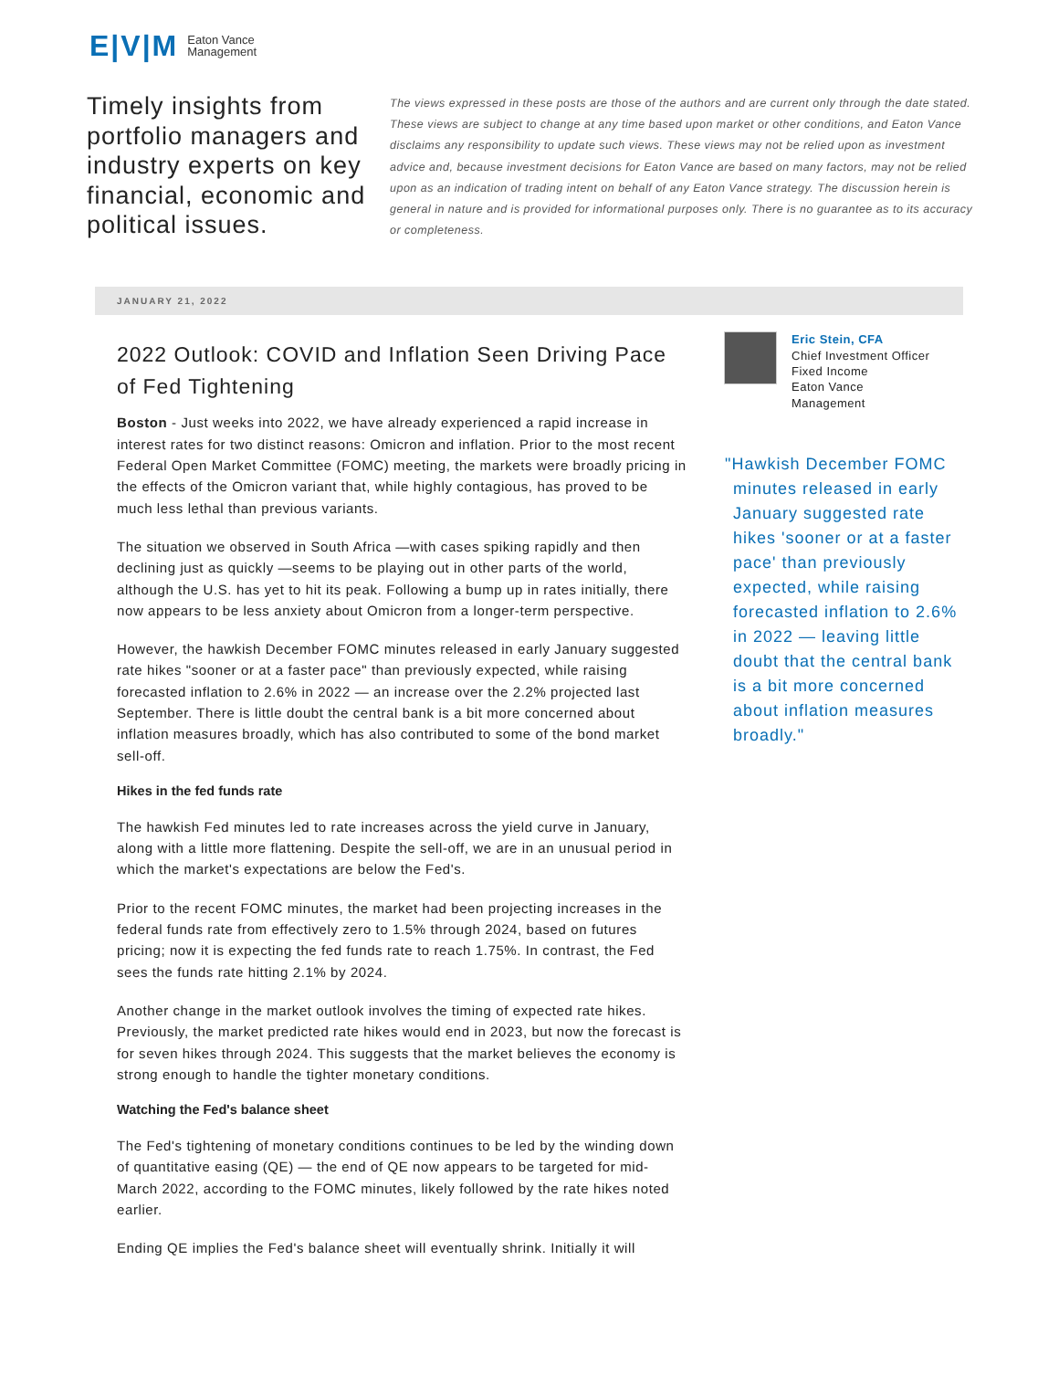E|V|M Eaton Vance
Management
Timely insights from portfolio managers and industry experts on key financial, economic and political issues.
The views expressed in these posts are those of the authors and are current only through the date stated. These views are subject to change at any time based upon market or other conditions, and Eaton Vance disclaims any responsibility to update such views. These views may not be relied upon as investment advice and, because investment decisions for Eaton Vance are based on many factors, may not be relied upon as an indication of trading intent on behalf of any Eaton Vance strategy. The discussion herein is general in nature and is provided for informational purposes only. There is no guarantee as to its accuracy or completeness.
JANUARY 21, 2022
2022 Outlook: COVID and Inflation Seen Driving Pace of Fed Tightening
Boston - Just weeks into 2022, we have already experienced a rapid increase in interest rates for two distinct reasons: Omicron and inflation. Prior to the most recent Federal Open Market Committee (FOMC) meeting, the markets were broadly pricing in the effects of the Omicron variant that, while highly contagious, has proved to be much less lethal than previous variants.
The situation we observed in South Africa —with cases spiking rapidly and then declining just as quickly —seems to be playing out in other parts of the world, although the U.S. has yet to hit its peak. Following a bump up in rates initially, there now appears to be less anxiety about Omicron from a longer-term perspective.
However, the hawkish December FOMC minutes released in early January suggested rate hikes "sooner or at a faster pace" than previously expected, while raising forecasted inflation to 2.6% in 2022 — an increase over the 2.2% projected last September. There is little doubt the central bank is a bit more concerned about inflation measures broadly, which has also contributed to some of the bond market sell-off.
Hikes in the fed funds rate
The hawkish Fed minutes led to rate increases across the yield curve in January, along with a little more flattening. Despite the sell-off, we are in an unusual period in which the market's expectations are below the Fed's.
Prior to the recent FOMC minutes, the market had been projecting increases in the federal funds rate from effectively zero to 1.5% through 2024, based on futures pricing; now it is expecting the fed funds rate to reach 1.75%. In contrast, the Fed sees the funds rate hitting 2.1% by 2024.
Another change in the market outlook involves the timing of expected rate hikes. Previously, the market predicted rate hikes would end in 2023, but now the forecast is for seven hikes through 2024. This suggests that the market believes the economy is strong enough to handle the tighter monetary conditions.
Watching the Fed's balance sheet
The Fed's tightening of monetary conditions continues to be led by the winding down of quantitative easing (QE) — the end of QE now appears to be targeted for mid-March 2022, according to the FOMC minutes, likely followed by the rate hikes noted earlier.
Ending QE implies the Fed's balance sheet will eventually shrink. Initially it will
Eric Stein, CFA
Chief Investment Officer
Fixed Income
Eaton Vance
Management
"Hawkish December FOMC minutes released in early January suggested rate hikes 'sooner or at a faster pace' than previously expected, while raising forecasted inflation to 2.6% in 2022 — leaving little doubt that the central bank is a bit more concerned about inflation measures broadly."